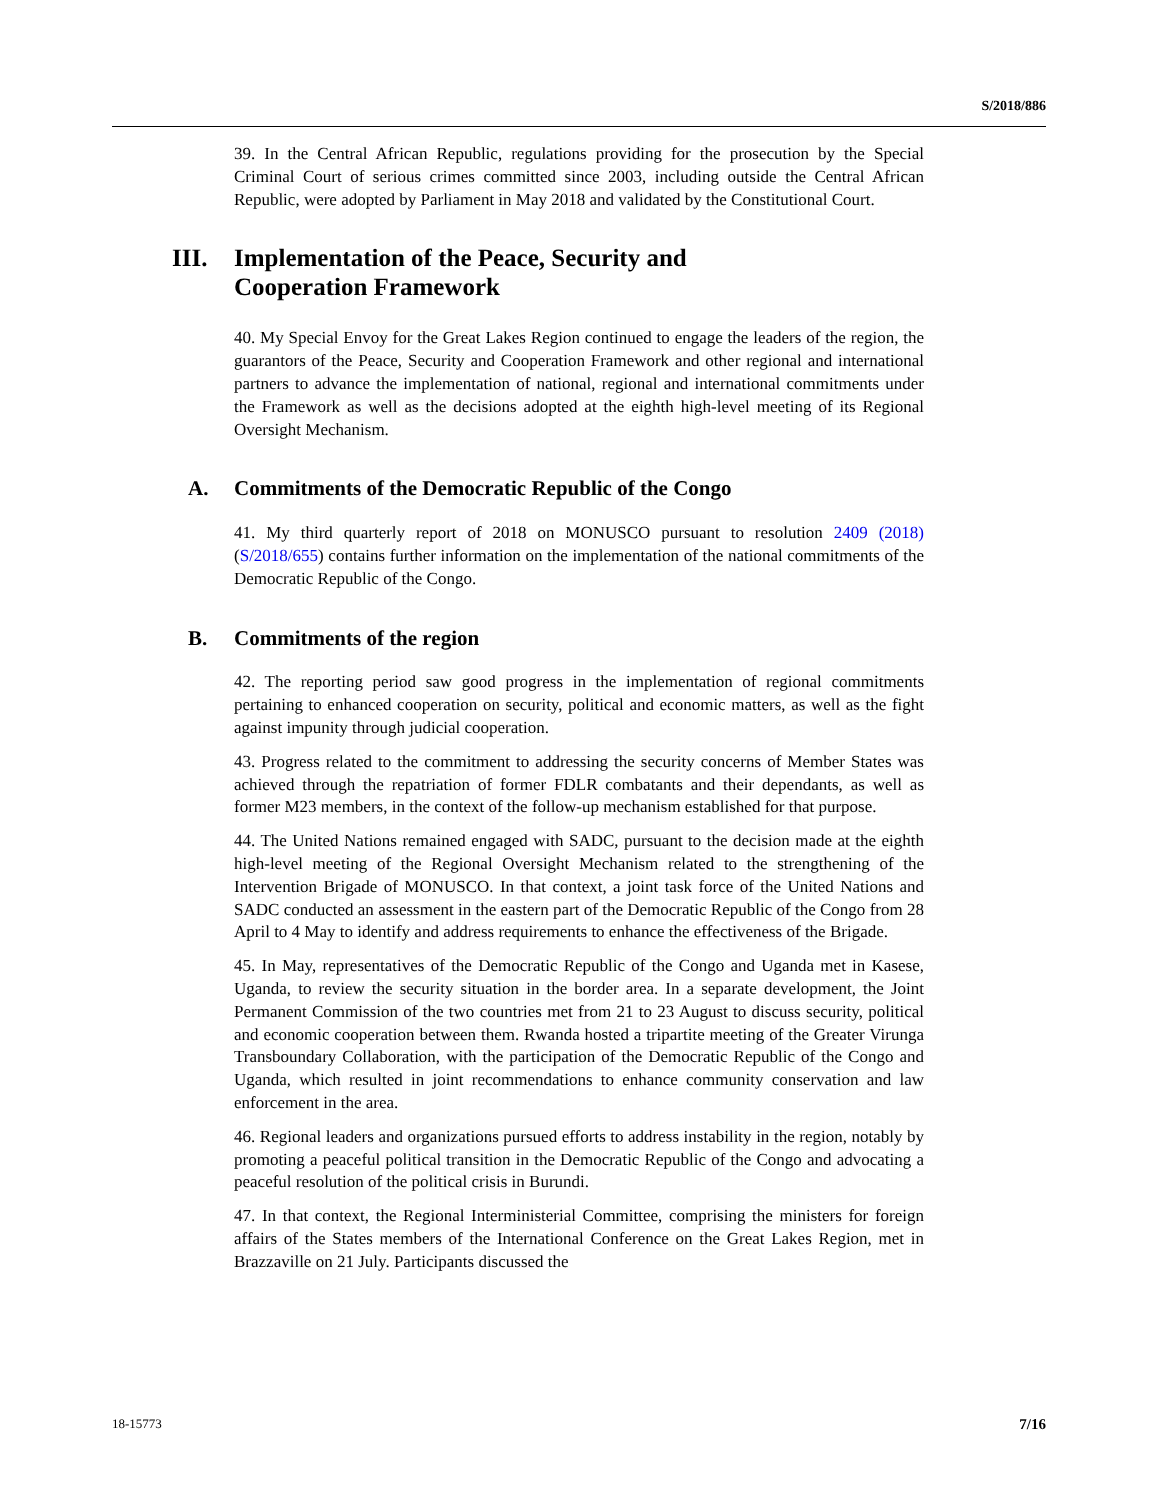S/2018/886
39. In the Central African Republic, regulations providing for the prosecution by the Special Criminal Court of serious crimes committed since 2003, including outside the Central African Republic, were adopted by Parliament in May 2018 and validated by the Constitutional Court.
III. Implementation of the Peace, Security and
Cooperation Framework
40. My Special Envoy for the Great Lakes Region continued to engage the leaders of the region, the guarantors of the Peace, Security and Cooperation Framework and other regional and international partners to advance the implementation of national, regional and international commitments under the Framework as well as the decisions adopted at the eighth high-level meeting of its Regional Oversight Mechanism.
A. Commitments of the Democratic Republic of the Congo
41. My third quarterly report of 2018 on MONUSCO pursuant to resolution 2409 (2018) (S/2018/655) contains further information on the implementation of the national commitments of the Democratic Republic of the Congo.
B. Commitments of the region
42. The reporting period saw good progress in the implementation of regional commitments pertaining to enhanced cooperation on security, political and economic matters, as well as the fight against impunity through judicial cooperation.
43. Progress related to the commitment to addressing the security concerns of Member States was achieved through the repatriation of former FDLR combatants and their dependants, as well as former M23 members, in the context of the follow-up mechanism established for that purpose.
44. The United Nations remained engaged with SADC, pursuant to the decision made at the eighth high-level meeting of the Regional Oversight Mechanism related to the strengthening of the Intervention Brigade of MONUSCO. In that context, a joint task force of the United Nations and SADC conducted an assessment in the eastern part of the Democratic Republic of the Congo from 28 April to 4 May to identify and address requirements to enhance the effectiveness of the Brigade.
45. In May, representatives of the Democratic Republic of the Congo and Uganda met in Kasese, Uganda, to review the security situation in the border area. In a separate development, the Joint Permanent Commission of the two countries met from 21 to 23 August to discuss security, political and economic cooperation between them. Rwanda hosted a tripartite meeting of the Greater Virunga Transboundary Collaboration, with the participation of the Democratic Republic of the Congo and Uganda, which resulted in joint recommendations to enhance community conservation and law enforcement in the area.
46. Regional leaders and organizations pursued efforts to address instability in the region, notably by promoting a peaceful political transition in the Democratic Republic of the Congo and advocating a peaceful resolution of the political crisis in Burundi.
47. In that context, the Regional Interministerial Committee, comprising the ministers for foreign affairs of the States members of the International Conference on the Great Lakes Region, met in Brazzaville on 21 July. Participants discussed the
18-15773 7/16